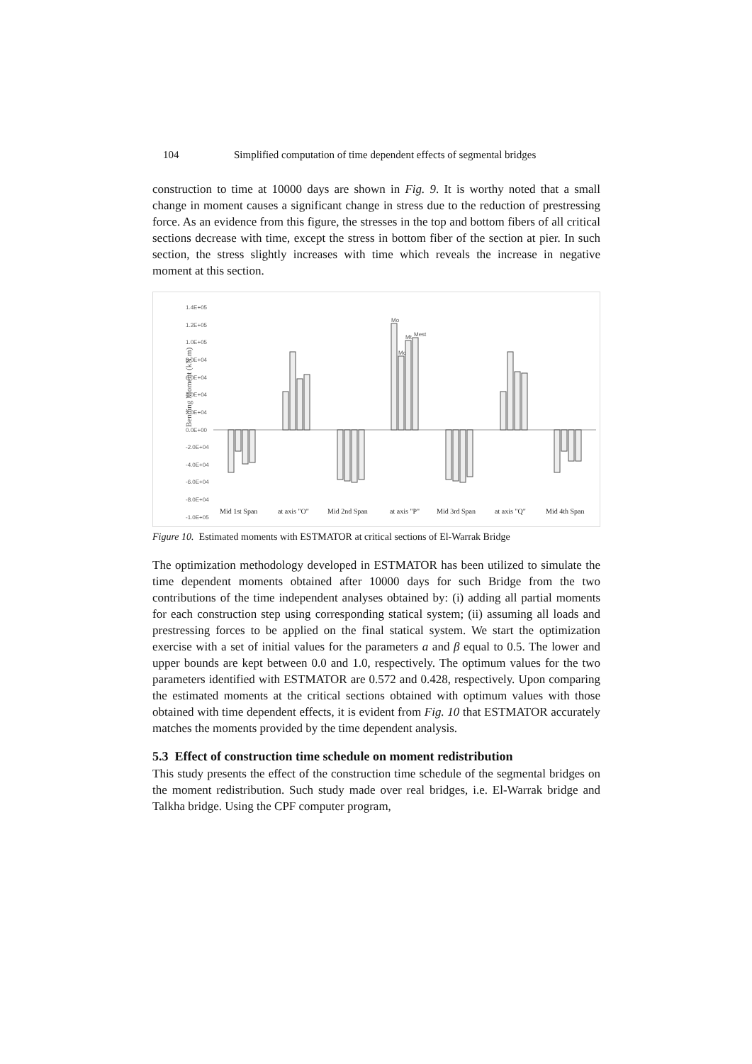104 Simplified computation of time dependent effects of segmental bridges
construction to time at 10000 days are shown in Fig. 9. It is worthy noted that a small change in moment causes a significant change in stress due to the reduction of prestressing force. As an evidence from this figure, the stresses in the top and bottom fibers of all critical sections decrease with time, except the stress in bottom fiber of the section at pier. In such section, the stress slightly increases with time which reveals the increase in negative moment at this section.
Bending Moment (kN.m)
1.4E+05
1.2E+05
1.0E+05
8.0E+04
6.0E+04
4.0E+04
2.0E+04
0.0E+00
-2.0E+04
-4.0E+04
-6.0E+04
-8.0E+04
-1.0E+05
Mid 1st Span
at axis "O"
Mid 2nd Span
at axis "P"
Mid 3rd Span
at axis "Q"
Mid 4th Span
Mo
Mc
Mt
Mest
Figure 10. Estimated moments with ESTMATOR at critical sections of El-Warrak Bridge
The optimization methodology developed in ESTMATOR has been utilized to simulate the time dependent moments obtained after 10000 days for such Bridge from the two contributions of the time independent analyses obtained by: (i) adding all partial moments for each construction step using corresponding statical system; (ii) assuming all loads and prestressing forces to be applied on the final statical system. We start the optimization exercise with a set of initial values for the parameters a and β equal to 0.5. The lower and upper bounds are kept between 0.0 and 1.0, respectively. The optimum values for the two parameters identified with ESTMATOR are 0.572 and 0.428, respectively. Upon comparing the estimated moments at the critical sections obtained with optimum values with those obtained with time dependent effects, it is evident from Fig. 10 that ESTMATOR accurately matches the moments provided by the time dependent analysis.
5.3 Effect of construction time schedule on moment redistribution
This study presents the effect of the construction time schedule of the segmental bridges on the moment redistribution. Such study made over real bridges, i.e. El-Warrak bridge and Talkha bridge. Using the CPF computer program,